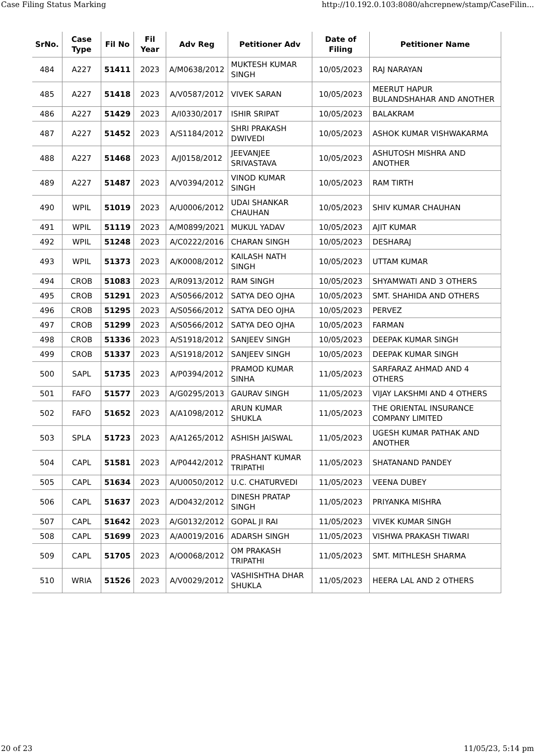Case Filing Status Marking http://10.192.0.103:8080/ahcrepnew/stamp/CaseFilin...
| SrNo. | Case Type | Fil No | Fil Year | Adv Reg | Petitioner Adv | Date of Filing | Petitioner Name |
| --- | --- | --- | --- | --- | --- | --- | --- |
| 484 | A227 | 51411 | 2023 | A/M0638/2012 | MUKTESH KUMAR SINGH | 10/05/2023 | RAJ NARAYAN |
| 485 | A227 | 51418 | 2023 | A/V0587/2012 | VIVEK SARAN | 10/05/2023 | MEERUT HAPUR BULANDSHAHAR AND ANOTHER |
| 486 | A227 | 51429 | 2023 | A/I0330/2017 | ISHIR SRIPAT | 10/05/2023 | BALAKRAM |
| 487 | A227 | 51452 | 2023 | A/S1184/2012 | SHRI PRAKASH DWIVEDI | 10/05/2023 | ASHOK KUMAR VISHWAKARMA |
| 488 | A227 | 51468 | 2023 | A/J0158/2012 | JEEVANJEE SRIVASTAVA | 10/05/2023 | ASHUTOSH MISHRA AND ANOTHER |
| 489 | A227 | 51487 | 2023 | A/V0394/2012 | VINOD KUMAR SINGH | 10/05/2023 | RAM TIRTH |
| 490 | WPIL | 51019 | 2023 | A/U0006/2012 | UDAI SHANKAR CHAUHAN | 10/05/2023 | SHIV KUMAR CHAUHAN |
| 491 | WPIL | 51119 | 2023 | A/M0899/2021 | MUKUL YADAV | 10/05/2023 | AJIT KUMAR |
| 492 | WPIL | 51248 | 2023 | A/C0222/2016 | CHARAN SINGH | 10/05/2023 | DESHARAJ |
| 493 | WPIL | 51373 | 2023 | A/K0008/2012 | KAILASH NATH SINGH | 10/05/2023 | UTTAM KUMAR |
| 494 | CROB | 51083 | 2023 | A/R0913/2012 | RAM SINGH | 10/05/2023 | SHYAMWATI AND 3 OTHERS |
| 495 | CROB | 51291 | 2023 | A/S0566/2012 | SATYA DEO OJHA | 10/05/2023 | SMT. SHAHIDA AND OTHERS |
| 496 | CROB | 51295 | 2023 | A/S0566/2012 | SATYA DEO OJHA | 10/05/2023 | PERVEZ |
| 497 | CROB | 51299 | 2023 | A/S0566/2012 | SATYA DEO OJHA | 10/05/2023 | FARMAN |
| 498 | CROB | 51336 | 2023 | A/S1918/2012 | SANJEEV SINGH | 10/05/2023 | DEEPAK KUMAR SINGH |
| 499 | CROB | 51337 | 2023 | A/S1918/2012 | SANJEEV SINGH | 10/05/2023 | DEEPAK KUMAR SINGH |
| 500 | SAPL | 51735 | 2023 | A/P0394/2012 | PRAMOD KUMAR SINHA | 11/05/2023 | SARFARAZ AHMAD AND 4 OTHERS |
| 501 | FAFO | 51577 | 2023 | A/G0295/2013 | GAURAV SINGH | 11/05/2023 | VIJAY LAKSHMI AND 4 OTHERS |
| 502 | FAFO | 51652 | 2023 | A/A1098/2012 | ARUN KUMAR SHUKLA | 11/05/2023 | THE ORIENTAL INSURANCE COMPANY LIMITED |
| 503 | SPLA | 51723 | 2023 | A/A1265/2012 | ASHISH JAISWAL | 11/05/2023 | UGESH KUMAR PATHAK AND ANOTHER |
| 504 | CAPL | 51581 | 2023 | A/P0442/2012 | PRASHANT KUMAR TRIPATHI | 11/05/2023 | SHATANAND PANDEY |
| 505 | CAPL | 51634 | 2023 | A/U0050/2012 | U.C. CHATURVEDI | 11/05/2023 | VEENA DUBEY |
| 506 | CAPL | 51637 | 2023 | A/D0432/2012 | DINESH PRATAP SINGH | 11/05/2023 | PRIYANKA MISHRA |
| 507 | CAPL | 51642 | 2023 | A/G0132/2012 | GOPAL JI RAI | 11/05/2023 | VIVEK KUMAR SINGH |
| 508 | CAPL | 51699 | 2023 | A/A0019/2016 | ADARSH SINGH | 11/05/2023 | VISHWA PRAKASH TIWARI |
| 509 | CAPL | 51705 | 2023 | A/O0068/2012 | OM PRAKASH TRIPATHI | 11/05/2023 | SMT. MITHLESH SHARMA |
| 510 | WRIA | 51526 | 2023 | A/V0029/2012 | VASHISHTHA DHAR SHUKLA | 11/05/2023 | HEERA LAL AND 2 OTHERS |
20 of 23 11/05/23, 5:14 pm